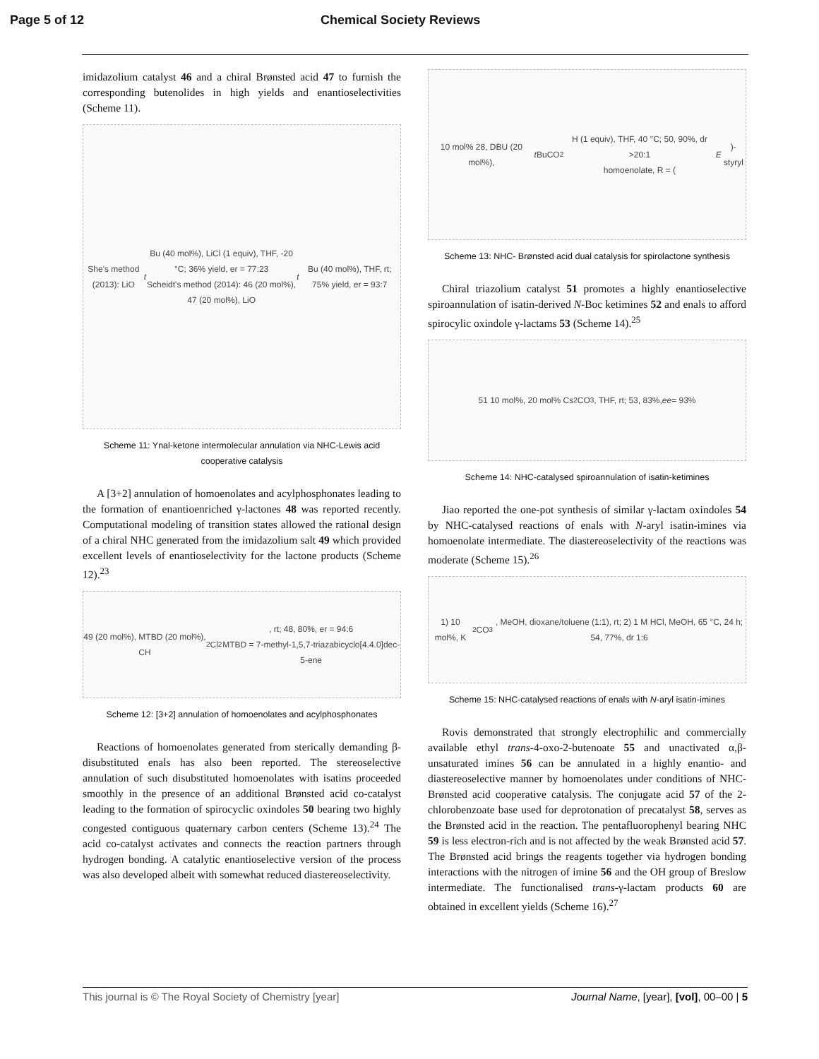Page 5 of 12 Chemical Society Reviews
imidazolium catalyst 46 and a chiral Brønsted acid 47 to furnish the corresponding butenolides in high yields and enantioselectivities (Scheme 11).
She's method (2013): LiO t Bu (40 mol%), LiCl (1 equiv), THF, -20 °C; 36% yield, er = 77:23
Scheidt's method (2014): 46 (20 mol%), 47 (20 mol%), LiO t Bu (40 mol%), THF, rt; 75% yield, er = 93:7
Scheme 11: Ynal-ketone intermolecular annulation via NHC-Lewis acid cooperative catalysis
A [3+2] annulation of homoenolates and acylphosphonates leading to the formation of enantioenriched γ-lactones 48 was reported recently. Computational modeling of transition states allowed the rational design of a chiral NHC generated from the imidazolium salt 49 which provided excellent levels of enantioselectivity for the lactone products (Scheme 12).<sup>23</sup>
49 (20 mol%), MTBD (20 mol%), CH<sub>2</sub>Cl<sub>2</sub>, rt; 48, 80%, er = 94:6
MTBD = 7-methyl-1,5,7-triazabicyclo[4.4.0]dec-5-ene
Scheme 12: [3+2] annulation of homoenolates and acylphosphonates
Reactions of homoenolates generated from sterically demanding β-disubstituted enals has also been reported. The stereoselective annulation of such disubstituted homoenolates with isatins proceeded smoothly in the presence of an additional Brønsted acid co-catalyst leading to the formation of spirocyclic oxindoles 50 bearing two highly congested contiguous quaternary carbon centers (Scheme 13).<sup>24</sup> The acid co-catalyst activates and connects the reaction partners through hydrogen bonding. A catalytic enantioselective version of the process was also developed albeit with somewhat reduced diastereoselectivity.
10 mol% 28, DBU (20 mol%), t BuCO<sub>2</sub>H (1 equiv), THF, 40 °C; 50, 90%, dr >20:1
homoenolate, R = (E)-styryl
Scheme 13: NHC- Brønsted acid dual catalysis for spirolactone synthesis
Chiral triazolium catalyst 51 promotes a highly enantioselective spiroannulation of isatin-derived N-Boc ketimines 52 and enals to afford spirocylic oxindole γ-lactams 53 (Scheme 14).<sup>25</sup>
51 10 mol%, 20 mol% Cs<sub>2</sub>CO<sub>3</sub>, THF, rt; 53, 83%, ee = 93%
Scheme 14: NHC-catalysed spiroannulation of isatin-ketimines
Jiao reported the one-pot synthesis of similar γ-lactam oxindoles 54 by NHC-catalysed reactions of enals with N-aryl isatin-imines via homoenolate intermediate. The diastereoselectivity of the reactions was moderate (Scheme 15).<sup>26</sup>
1) 10 mol%, K<sub>2</sub>CO<sub>3</sub>, MeOH, dioxane/toluene (1:1), rt; 2) 1 M HCl, MeOH, 65 °C, 24 h; 54, 77%, dr 1:6
Scheme 15: NHC-catalysed reactions of enals with N-aryl isatin-imines
Rovis demonstrated that strongly electrophilic and commercially available ethyl trans-4-oxo-2-butenoate 55 and unactivated α,β-unsaturated imines 56 can be annulated in a highly enantio- and diastereoselective manner by homoenolates under conditions of NHC-Brønsted acid cooperative catalysis. The conjugate acid 57 of the 2-chlorobenzoate base used for deprotonation of precatalyst 58, serves as the Brønsted acid in the reaction. The pentafluorophenyl bearing NHC 59 is less electron-rich and is not affected by the weak Brønsted acid 57. The Brønsted acid brings the reagents together via hydrogen bonding interactions with the nitrogen of imine 56 and the OH group of Breslow intermediate. The functionalised trans-γ-lactam products 60 are obtained in excellent yields (Scheme 16).<sup>27</sup>
This journal is © The Royal Society of Chemistry [year] Journal Name, [year], [vol], 00–00 | 5